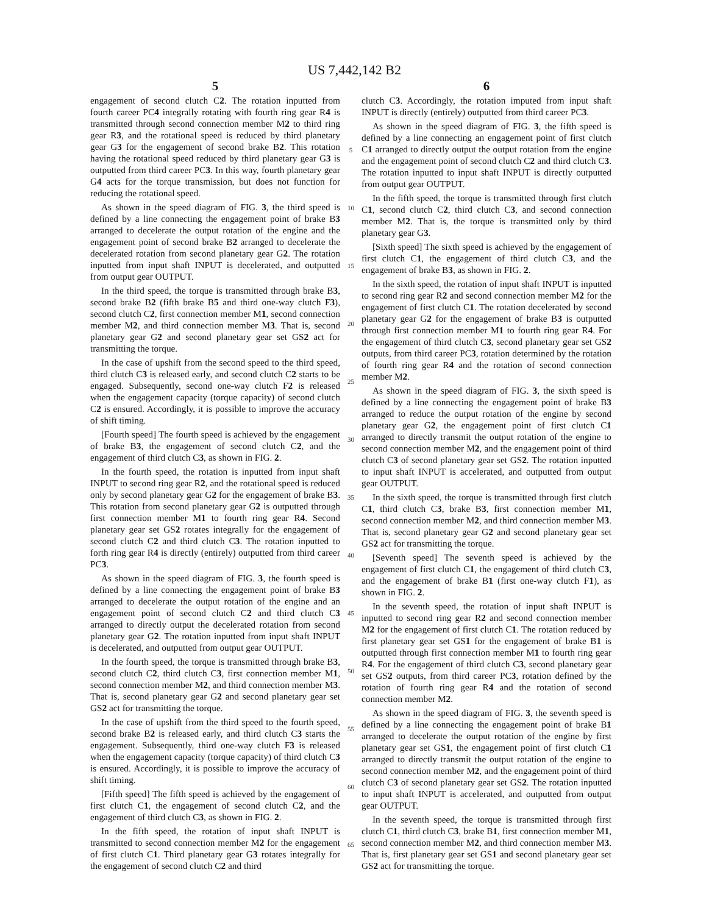US 7,442,142 B2
5
engagement of second clutch C2. The rotation inputted from fourth career PC4 integrally rotating with fourth ring gear R4 is transmitted through second connection member M2 to third ring gear R3, and the rotational speed is reduced by third planetary gear G3 for the engagement of second brake B2. This rotation having the rotational speed reduced by third planetary gear G3 is outputted from third career PC3. In this way, fourth planetary gear G4 acts for the torque transmission, but does not function for reducing the rotational speed.
As shown in the speed diagram of FIG. 3, the third speed is defined by a line connecting the engagement point of brake B3 arranged to decelerate the output rotation of the engine and the engagement point of second brake B2 arranged to decelerate the decelerated rotation from second planetary gear G2. The rotation inputted from input shaft INPUT is decelerated, and outputted from output gear OUTPUT.
In the third speed, the torque is transmitted through brake B3, second brake B2 (fifth brake B5 and third one-way clutch F3), second clutch C2, first connection member M1, second connection member M2, and third connection member M3. That is, second planetary gear G2 and second planetary gear set GS2 act for transmitting the torque.
In the case of upshift from the second speed to the third speed, third clutch C3 is released early, and second clutch C2 starts to be engaged. Subsequently, second one-way clutch F2 is released when the engagement capacity (torque capacity) of second clutch C2 is ensured. Accordingly, it is possible to improve the accuracy of shift timing.
[Fourth speed] The fourth speed is achieved by the engagement of brake B3, the engagement of second clutch C2, and the engagement of third clutch C3, as shown in FIG. 2.
In the fourth speed, the rotation is inputted from input shaft INPUT to second ring gear R2, and the rotational speed is reduced only by second planetary gear G2 for the engagement of brake B3. This rotation from second planetary gear G2 is outputted through first connection member M1 to fourth ring gear R4. Second planetary gear set GS2 rotates integrally for the engagement of second clutch C2 and third clutch C3. The rotation inputted to forth ring gear R4 is directly (entirely) outputted from third career PC3.
As shown in the speed diagram of FIG. 3, the fourth speed is defined by a line connecting the engagement point of brake B3 arranged to decelerate the output rotation of the engine and an engagement point of second clutch C2 and third clutch C3 arranged to directly output the decelerated rotation from second planetary gear G2. The rotation inputted from input shaft INPUT is decelerated, and outputted from output gear OUTPUT.
In the fourth speed, the torque is transmitted through brake B3, second clutch C2, third clutch C3, first connection member M1, second connection member M2, and third connection member M3. That is, second planetary gear G2 and second planetary gear set GS2 act for transmitting the torque.
In the case of upshift from the third speed to the fourth speed, second brake B2 is released early, and third clutch C3 starts the engagement. Subsequently, third one-way clutch F3 is released when the engagement capacity (torque capacity) of third clutch C3 is ensured. Accordingly, it is possible to improve the accuracy of shift timing.
[Fifth speed] The fifth speed is achieved by the engagement of first clutch C1, the engagement of second clutch C2, and the engagement of third clutch C3, as shown in FIG. 2.
In the fifth speed, the rotation of input shaft INPUT is transmitted to second connection member M2 for the engagement of first clutch C1. Third planetary gear G3 rotates integrally for the engagement of second clutch C2 and third
5
10
15
20
25
30
35
40
45
50
55
60
65
6
clutch C3. Accordingly, the rotation imputed from input shaft INPUT is directly (entirely) outputted from third career PC3.
As shown in the speed diagram of FIG. 3, the fifth speed is defined by a line connecting an engagement point of first clutch C1 arranged to directly output the output rotation from the engine and the engagement point of second clutch C2 and third clutch C3. The rotation inputted to input shaft INPUT is directly outputted from output gear OUTPUT.
In the fifth speed, the torque is transmitted through first clutch C1, second clutch C2, third clutch C3, and second connection member M2. That is, the torque is transmitted only by third planetary gear G3.
[Sixth speed] The sixth speed is achieved by the engagement of first clutch C1, the engagement of third clutch C3, and the engagement of brake B3, as shown in FIG. 2.
In the sixth speed, the rotation of input shaft INPUT is inputted to second ring gear R2 and second connection member M2 for the engagement of first clutch C1. The rotation decelerated by second planetary gear G2 for the engagement of brake B3 is outputted through first connection member M1 to fourth ring gear R4. For the engagement of third clutch C3, second planetary gear set GS2 outputs, from third career PC3, rotation determined by the rotation of fourth ring gear R4 and the rotation of second connection member M2.
As shown in the speed diagram of FIG. 3, the sixth speed is defined by a line connecting the engagement point of brake B3 arranged to reduce the output rotation of the engine by second planetary gear G2, the engagement point of first clutch C1 arranged to directly transmit the output rotation of the engine to second connection member M2, and the engagement point of third clutch C3 of second planetary gear set GS2. The rotation inputted to input shaft INPUT is accelerated, and outputted from output gear OUTPUT.
In the sixth speed, the torque is transmitted through first clutch C1, third clutch C3, brake B3, first connection member M1, second connection member M2, and third connection member M3. That is, second planetary gear G2 and second planetary gear set GS2 act for transmitting the torque.
[Seventh speed] The seventh speed is achieved by the engagement of first clutch C1, the engagement of third clutch C3, and the engagement of brake B1 (first one-way clutch F1), as shown in FIG. 2.
In the seventh speed, the rotation of input shaft INPUT is inputted to second ring gear R2 and second connection member M2 for the engagement of first clutch C1. The rotation reduced by first planetary gear set GS1 for the engagement of brake B1 is outputted through first connection member M1 to fourth ring gear R4. For the engagement of third clutch C3, second planetary gear set GS2 outputs, from third career PC3, rotation defined by the rotation of fourth ring gear R4 and the rotation of second connection member M2.
As shown in the speed diagram of FIG. 3, the seventh speed is defined by a line connecting the engagement point of brake B1 arranged to decelerate the output rotation of the engine by first planetary gear set GS1, the engagement point of first clutch C1 arranged to directly transmit the output rotation of the engine to second connection member M2, and the engagement point of third clutch C3 of second planetary gear set GS2. The rotation inputted to input shaft INPUT is accelerated, and outputted from output gear OUTPUT.
In the seventh speed, the torque is transmitted through first clutch C1, third clutch C3, brake B1, first connection member M1, second connection member M2, and third connection member M3. That is, first planetary gear set GS1 and second planetary gear set GS2 act for transmitting the torque.